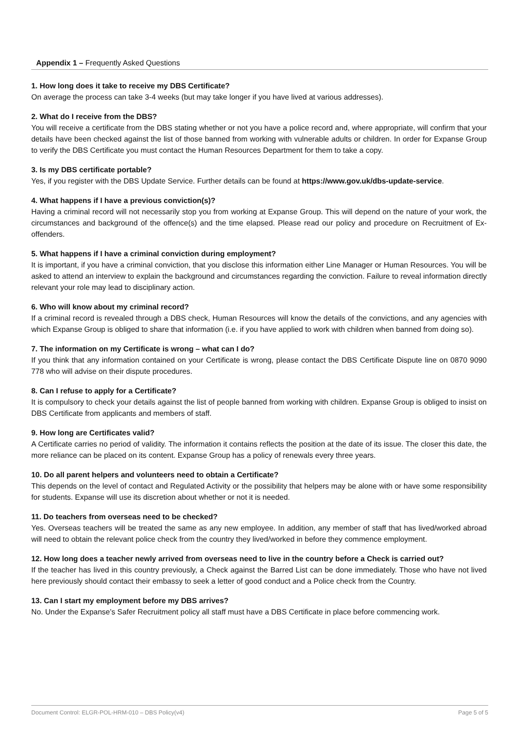Appendix 1 – Frequently Asked Questions
1. How long does it take to receive my DBS Certificate?
On average the process can take 3-4 weeks (but may take longer if you have lived at various addresses).
2. What do I receive from the DBS?
You will receive a certificate from the DBS stating whether or not you have a police record and, where appropriate, will confirm that your details have been checked against the list of those banned from working with vulnerable adults or children. In order for Expanse Group to verify the DBS Certificate you must contact the Human Resources Department for them to take a copy.
3. Is my DBS certificate portable?
Yes, if you register with the DBS Update Service. Further details can be found at https://www.gov.uk/dbs-update-service.
4. What happens if I have a previous conviction(s)?
Having a criminal record will not necessarily stop you from working at Expanse Group. This will depend on the nature of your work, the circumstances and background of the offence(s) and the time elapsed. Please read our policy and procedure on Recruitment of Ex-offenders.
5. What happens if I have a criminal conviction during employment?
It is important, if you have a criminal conviction, that you disclose this information either Line Manager or Human Resources. You will be asked to attend an interview to explain the background and circumstances regarding the conviction. Failure to reveal information directly relevant your role may lead to disciplinary action.
6. Who will know about my criminal record?
If a criminal record is revealed through a DBS check, Human Resources will know the details of the convictions, and any agencies with which Expanse Group is obliged to share that information (i.e. if you have applied to work with children when banned from doing so).
7. The information on my Certificate is wrong – what can I do?
If you think that any information contained on your Certificate is wrong, please contact the DBS Certificate Dispute line on 0870 9090 778 who will advise on their dispute procedures.
8. Can I refuse to apply for a Certificate?
It is compulsory to check your details against the list of people banned from working with children. Expanse Group is obliged to insist on DBS Certificate from applicants and members of staff.
9. How long are Certificates valid?
A Certificate carries no period of validity. The information it contains reflects the position at the date of its issue. The closer this date, the more reliance can be placed on its content. Expanse Group has a policy of renewals every three years.
10. Do all parent helpers and volunteers need to obtain a Certificate?
This depends on the level of contact and Regulated Activity or the possibility that helpers may be alone with or have some responsibility for students. Expanse will use its discretion about whether or not it is needed.
11. Do teachers from overseas need to be checked?
Yes. Overseas teachers will be treated the same as any new employee. In addition, any member of staff that has lived/worked abroad will need to obtain the relevant police check from the country they lived/worked in before they commence employment.
12. How long does a teacher newly arrived from overseas need to live in the country before a Check is carried out?
If the teacher has lived in this country previously, a Check against the Barred List can be done immediately. Those who have not lived here previously should contact their embassy to seek a letter of good conduct and a Police check from the Country.
13. Can I start my employment before my DBS arrives?
No. Under the Expanse’s Safer Recruitment policy all staff must have a DBS Certificate in place before commencing work.
Document Control: ELGR-POL-HRM-010 – DBS Policy(v4) Page 5 of 5